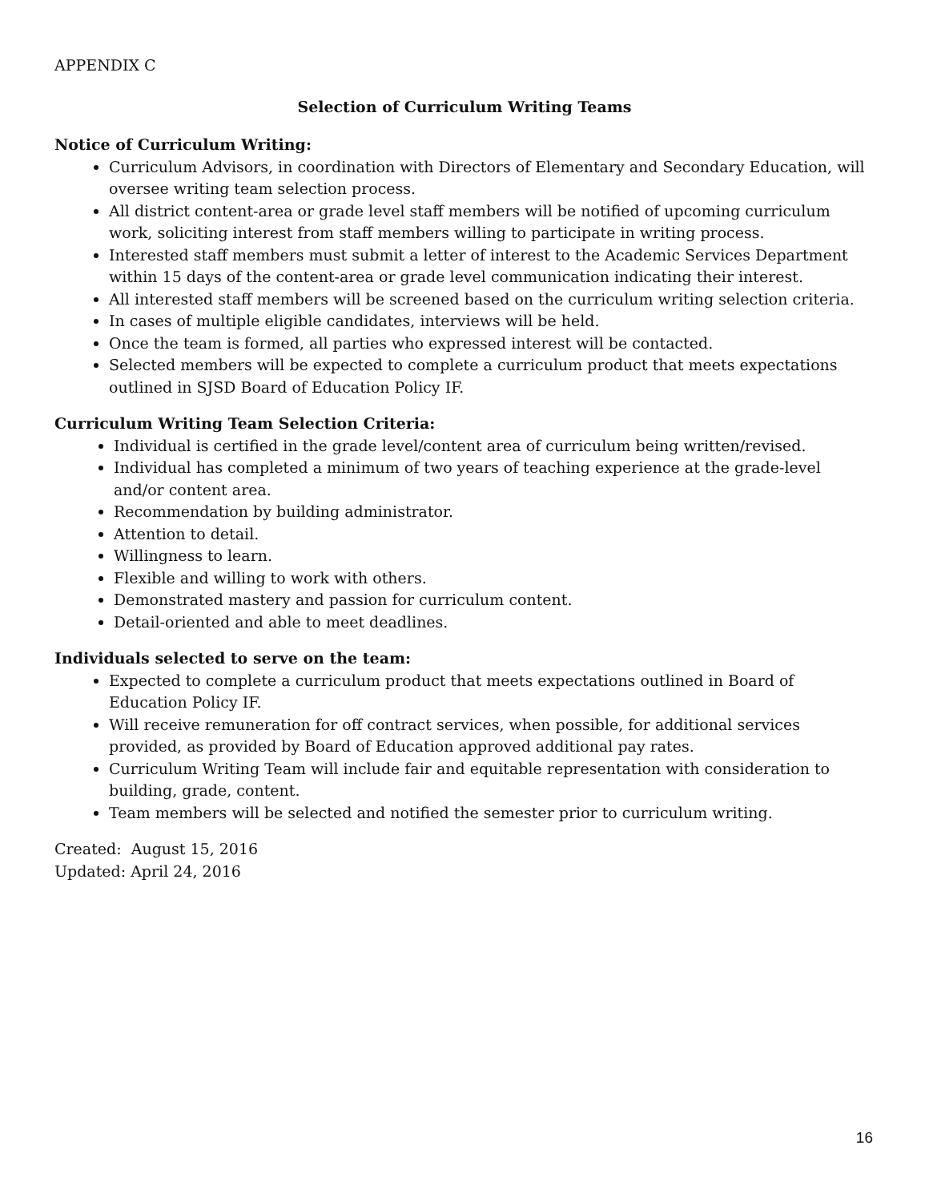APPENDIX C
Selection of Curriculum Writing Teams
Notice of Curriculum Writing:
Curriculum Advisors, in coordination with Directors of Elementary and Secondary Education, will oversee writing team selection process.
All district content-area or grade level staff members will be notified of upcoming curriculum work, soliciting interest from staff members willing to participate in writing process.
Interested staff members must submit a letter of interest to the Academic Services Department within 15 days of the content-area or grade level communication indicating their interest.
All interested staff members will be screened based on the curriculum writing selection criteria.
In cases of multiple eligible candidates, interviews will be held.
Once the team is formed, all parties who expressed interest will be contacted.
Selected members will be expected to complete a curriculum product that meets expectations outlined in SJSD Board of Education Policy IF.
Curriculum Writing Team Selection Criteria:
Individual is certified in the grade level/content area of curriculum being written/revised.
Individual has completed a minimum of two years of teaching experience at the grade-level and/or content area.
Recommendation by building administrator.
Attention to detail.
Willingness to learn.
Flexible and willing to work with others.
Demonstrated mastery and passion for curriculum content.
Detail-oriented and able to meet deadlines.
Individuals selected to serve on the team:
Expected to complete a curriculum product that meets expectations outlined in Board of Education Policy IF.
Will receive remuneration for off contract services, when possible, for additional services provided, as provided by Board of Education approved additional pay rates.
Curriculum Writing Team will include fair and equitable representation with consideration to building, grade, content.
Team members will be selected and notified the semester prior to curriculum writing.
Created: August 15, 2016
Updated: April 24, 2016
16